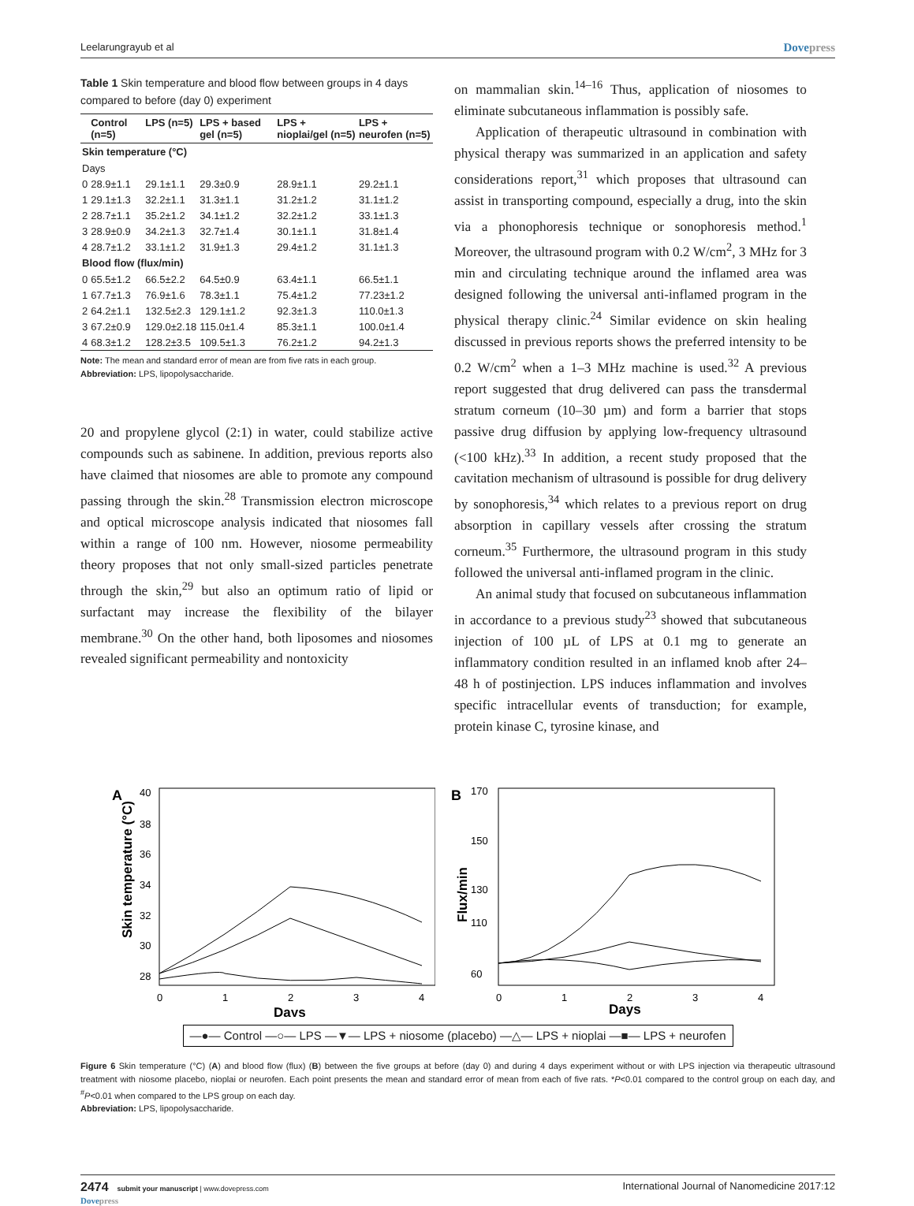Leelarungrayub et al Dovepress
Table 1 Skin temperature and blood flow between groups in 4 days compared to before (day 0) experiment
| | Control (n=5) | LPS (n=5) | LPS + based gel (n=5) | LPS + nioplai/gel (n=5) | LPS + neurofen (n=5) |
| --- | --- | --- | --- | --- | --- |
| Skin temperature (°C) | | | | | |
| Days | | | | | |
| 0 | 28.9±1.1 | 29.1±1.1 | 29.3±0.9 | 28.9±1.1 | 29.2±1.1 |
| 1 | 29.1±1.3 | 32.2±1.1 | 31.3±1.1 | 31.2±1.2 | 31.1±1.2 |
| 2 | 28.7±1.1 | 35.2±1.2 | 34.1±1.2 | 32.2±1.2 | 33.1±1.3 |
| 3 | 28.9±0.9 | 34.2±1.3 | 32.7±1.4 | 30.1±1.1 | 31.8±1.4 |
| 4 | 28.7±1.2 | 33.1±1.2 | 31.9±1.3 | 29.4±1.2 | 31.1±1.3 |
| Blood flow (flux/min) | | | | | |
| 0 | 65.5±1.2 | 66.5±2.2 | 64.5±0.9 | 63.4±1.1 | 66.5±1.1 |
| 1 | 67.7±1.3 | 76.9±1.6 | 78.3±1.1 | 75.4±1.2 | 77.23±1.2 |
| 2 | 64.2±1.1 | 132.5±2.3 | 129.1±1.2 | 92.3±1.3 | 110.0±1.3 |
| 3 | 67.2±0.9 | 129.0±2.18 | 115.0±1.4 | 85.3±1.1 | 100.0±1.4 |
| 4 | 68.3±1.2 | 128.2±3.5 | 109.5±1.3 | 76.2±1.2 | 94.2±1.3 |
Note: The mean and standard error of mean are from five rats in each group.
Abbreviation: LPS, lipopolysaccharide.
20 and propylene glycol (2:1) in water, could stabilize active compounds such as sabinene. In addition, previous reports also have claimed that niosomes are able to promote any compound passing through the skin.<sup>28</sup> Transmission electron microscope and optical microscope analysis indicated that niosomes fall within a range of 100 nm. However, niosome permeability theory proposes that not only small-sized particles penetrate through the skin,<sup>29</sup> but also an optimum ratio of lipid or surfactant may increase the flexibility of the bilayer membrane.<sup>30</sup> On the other hand, both liposomes and niosomes revealed significant permeability and nontoxicity
on mammalian skin.<sup>14–16</sup> Thus, application of niosomes to eliminate subcutaneous inflammation is possibly safe.
Application of therapeutic ultrasound in combination with physical therapy was summarized in an application and safety considerations report,<sup>31</sup> which proposes that ultrasound can assist in transporting compound, especially a drug, into the skin via a phonophoresis technique or sonophoresis method.<sup>1</sup> Moreover, the ultrasound program with 0.2 W/cm<sup>2</sup>, 3 MHz for 3 min and circulating technique around the inflamed area was designed following the universal anti-inflamed program in the physical therapy clinic.<sup>24</sup> Similar evidence on skin healing discussed in previous reports shows the preferred intensity to be 0.2 W/cm<sup>2</sup> when a 1–3 MHz machine is used.<sup>32</sup> A previous report suggested that drug delivered can pass the transdermal stratum corneum (10–30 µm) and form a barrier that stops passive drug diffusion by applying low-frequency ultrasound (<100 kHz).<sup>33</sup> In addition, a recent study proposed that the cavitation mechanism of ultrasound is possible for drug delivery by sonophoresis,<sup>34</sup> which relates to a previous report on drug absorption in capillary vessels after crossing the stratum corneum.<sup>35</sup> Furthermore, the ultrasound program in this study followed the universal anti-inflamed program in the clinic.
An animal study that focused on subcutaneous inflammation in accordance to a previous study<sup>23</sup> showed that subcutaneous injection of 100 µL of LPS at 0.1 mg to generate an inflammatory condition resulted in an inflamed knob after 24–48 h of postinjection. LPS induces inflammation and involves specific intracellular events of transduction; for example, protein kinase C, tyrosine kinase, and
A
40
38
36
34
32
30
28
Skin temperature (°C)
0
1
2
3
4
Days
B
170
150
130
110
60
Flux/min
0
1
2
3
4
Days
—●— Control —○— LPS —▼— LPS + niosome (placebo) —△— LPS + nioplai —■— LPS + neurofen
Figure 6 Skin temperature (°C) (A) and blood flow (flux) (B) between the five groups at before (day 0) and during 4 days experiment without or with LPS injection via therapeutic ultrasound treatment with niosome placebo, nioplai or neurofen. Each point presents the mean and standard error of mean from each of five rats. *P<0.01 compared to the control group on each day, and <sup>#</sup>P<0.01 when compared to the LPS group on each day.
Abbreviation: LPS, lipopolysaccharide.
2474 submit your manuscript | www.dovepress.com
Dovepress International Journal of Nanomedicine 2017:12